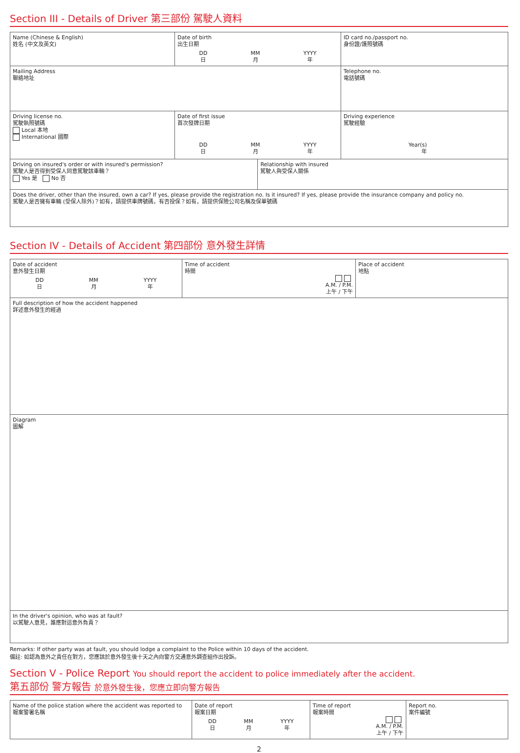Section III - Details of Driver 第三部份 駕駛人資料
| Name (Chinese & English) 姓名 (中文及英文) | Date of birth 出生日期 DD 日 MM 月 YYYY 年 | | ID card no./passport no. 身份證/護照號碼 |
| Mailing Address 聯絡地址 | | | Telephone no. 電話號碼 |
| Driving license no. 駕駛執照號碼 Local 本地 International 國際 | Date of first issue 首次發牌日期 DD 日 MM 月 YYYY 年 | | Driving experience 駕駛經驗 Year(s) 年 |
| Driving on insured's order or with insured's permission? 駕駛人是否得到受保人同意駕駛該車輛？ Yes 是 No 否 | | Relationship with insured 駕駛人與受保人關係 | |
| Does the driver, other than the insured, own a car? If yes, please provide the registration no. Is it insured? If yes, please provide the insurance company and policy no. 駕駛人是否擁有車輛 (受保人除外)？如有，請提供車牌號碼，有否投保？如有，請提供保險公司名稱及保單號碼 | | | |
Section IV - Details of Accident 第四部份 意外發生詳情
| Date of accident 意外發生日期 DD 日 MM 月 YYYY 年 | Time of accident 時間 A.M. / P.M. 上午 / 下午 | Place of accident 地點 |
| Full description of how the accident happened 詳述意外發生的經過 | | |
| Diagram 圖解 | | |
| In the driver's opinion, who was at fault? 以駕駛人意見，誰應對這意外負責？ | | |
Remarks: If other party was at fault, you should lodge a complaint to the Police within 10 days of the accident.
備註: 如認為意外之責任在對方，您應該於意外發生後十天之內向警方交通意外調查組作出投訴。
Section V - Police Report You should report the accident to police immediately after the accident.
第五部份 警方報告 於意外發生後，您應立即向警方報告
| Name of the police station where the accident was reported to 報案警署名稱 | Date of report 報案日期 DD 日 MM 月 YYYY 年 | Time of report 報案時間 A.M. / P.M. 上午 / 下午 | Report no. 案件編號 |
2